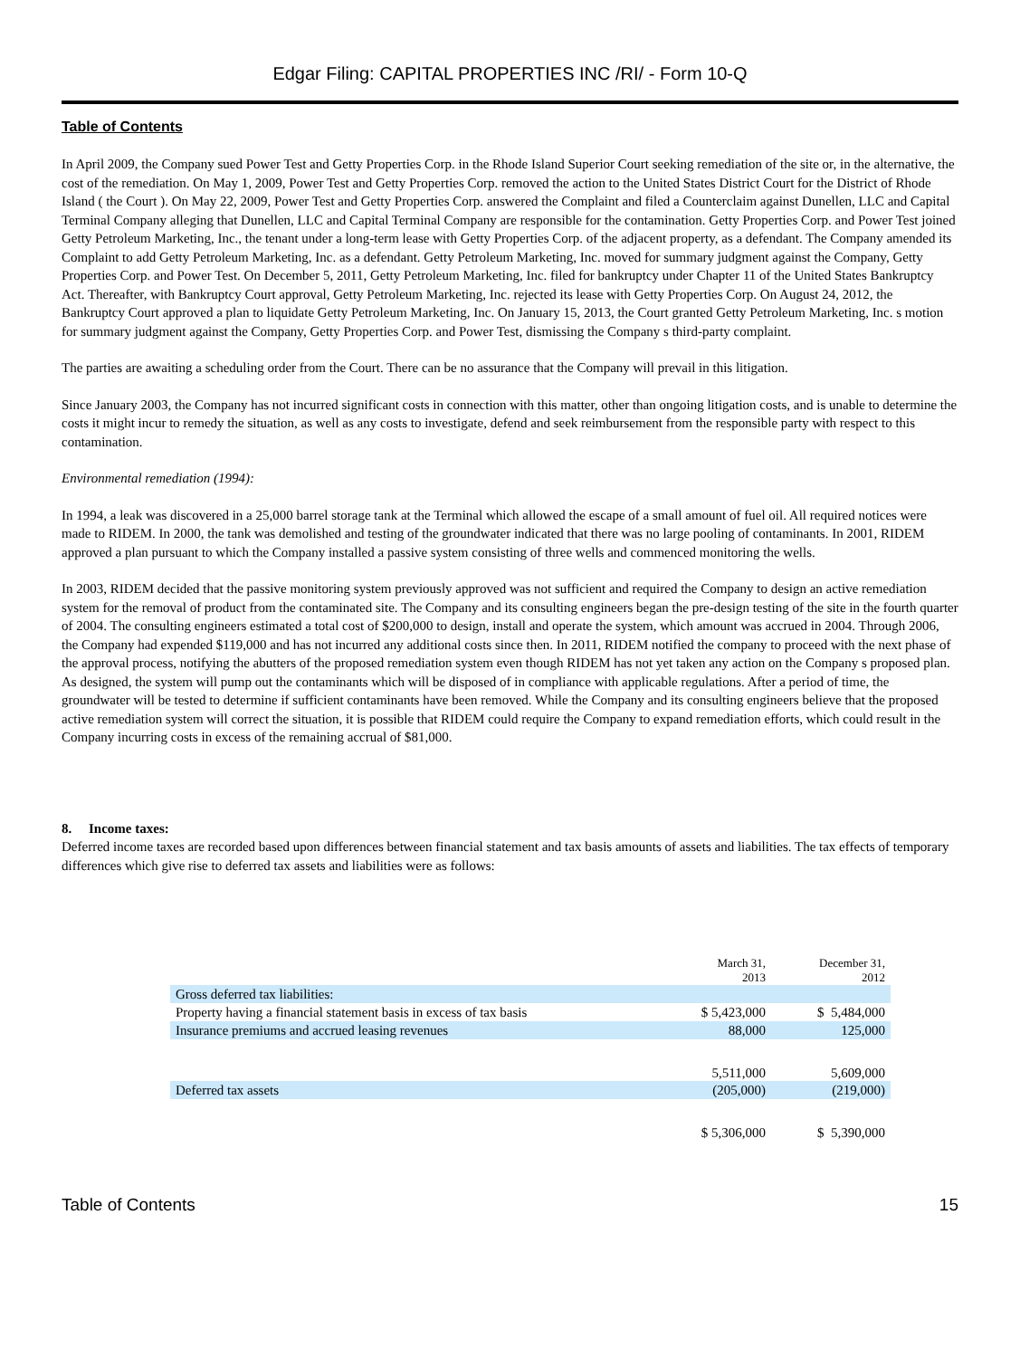Edgar Filing: CAPITAL PROPERTIES INC /RI/ - Form 10-Q
Table of Contents
In April 2009, the Company sued Power Test and Getty Properties Corp. in the Rhode Island Superior Court seeking remediation of the site or, in the alternative, the cost of the remediation. On May 1, 2009, Power Test and Getty Properties Corp. removed the action to the United States District Court for the District of Rhode Island ( the Court ). On May 22, 2009, Power Test and Getty Properties Corp. answered the Complaint and filed a Counterclaim against Dunellen, LLC and Capital Terminal Company alleging that Dunellen, LLC and Capital Terminal Company are responsible for the contamination. Getty Properties Corp. and Power Test joined Getty Petroleum Marketing, Inc., the tenant under a long-term lease with Getty Properties Corp. of the adjacent property, as a defendant. The Company amended its Complaint to add Getty Petroleum Marketing, Inc. as a defendant. Getty Petroleum Marketing, Inc. moved for summary judgment against the Company, Getty Properties Corp. and Power Test. On December 5, 2011, Getty Petroleum Marketing, Inc. filed for bankruptcy under Chapter 11 of the United States Bankruptcy Act. Thereafter, with Bankruptcy Court approval, Getty Petroleum Marketing, Inc. rejected its lease with Getty Properties Corp. On August 24, 2012, the Bankruptcy Court approved a plan to liquidate Getty Petroleum Marketing, Inc. On January 15, 2013, the Court granted Getty Petroleum Marketing, Inc. s motion for summary judgment against the Company, Getty Properties Corp. and Power Test, dismissing the Company s third-party complaint.
The parties are awaiting a scheduling order from the Court. There can be no assurance that the Company will prevail in this litigation.
Since January 2003, the Company has not incurred significant costs in connection with this matter, other than ongoing litigation costs, and is unable to determine the costs it might incur to remedy the situation, as well as any costs to investigate, defend and seek reimbursement from the responsible party with respect to this contamination.
Environmental remediation (1994):
In 1994, a leak was discovered in a 25,000 barrel storage tank at the Terminal which allowed the escape of a small amount of fuel oil. All required notices were made to RIDEM. In 2000, the tank was demolished and testing of the groundwater indicated that there was no large pooling of contaminants. In 2001, RIDEM approved a plan pursuant to which the Company installed a passive system consisting of three wells and commenced monitoring the wells.
In 2003, RIDEM decided that the passive monitoring system previously approved was not sufficient and required the Company to design an active remediation system for the removal of product from the contaminated site. The Company and its consulting engineers began the pre-design testing of the site in the fourth quarter of 2004. The consulting engineers estimated a total cost of $200,000 to design, install and operate the system, which amount was accrued in 2004. Through 2006, the Company had expended $119,000 and has not incurred any additional costs since then. In 2011, RIDEM notified the company to proceed with the next phase of the approval process, notifying the abutters of the proposed remediation system even though RIDEM has not yet taken any action on the Company s proposed plan. As designed, the system will pump out the contaminants which will be disposed of in compliance with applicable regulations. After a period of time, the groundwater will be tested to determine if sufficient contaminants have been removed. While the Company and its consulting engineers believe that the proposed active remediation system will correct the situation, it is possible that RIDEM could require the Company to expand remediation efforts, which could result in the Company incurring costs in excess of the remaining accrual of $81,000.
8. Income taxes:
Deferred income taxes are recorded based upon differences between financial statement and tax basis amounts of assets and liabilities. The tax effects of temporary differences which give rise to deferred tax assets and liabilities were as follows:
| | March 31, 2013 | December 31, 2012 |
| --- | --- | --- |
| Gross deferred tax liabilities: | | |
| Property having a financial statement basis in excess of tax basis | $ 5,423,000 | $ 5,484,000 |
| Insurance premiums and accrued leasing revenues | 88,000 | 125,000 |
| | 5,511,000 | 5,609,000 |
| Deferred tax assets | (205,000) | (219,000) |
| | $ 5,306,000 | $ 5,390,000 |
Table of Contents 15